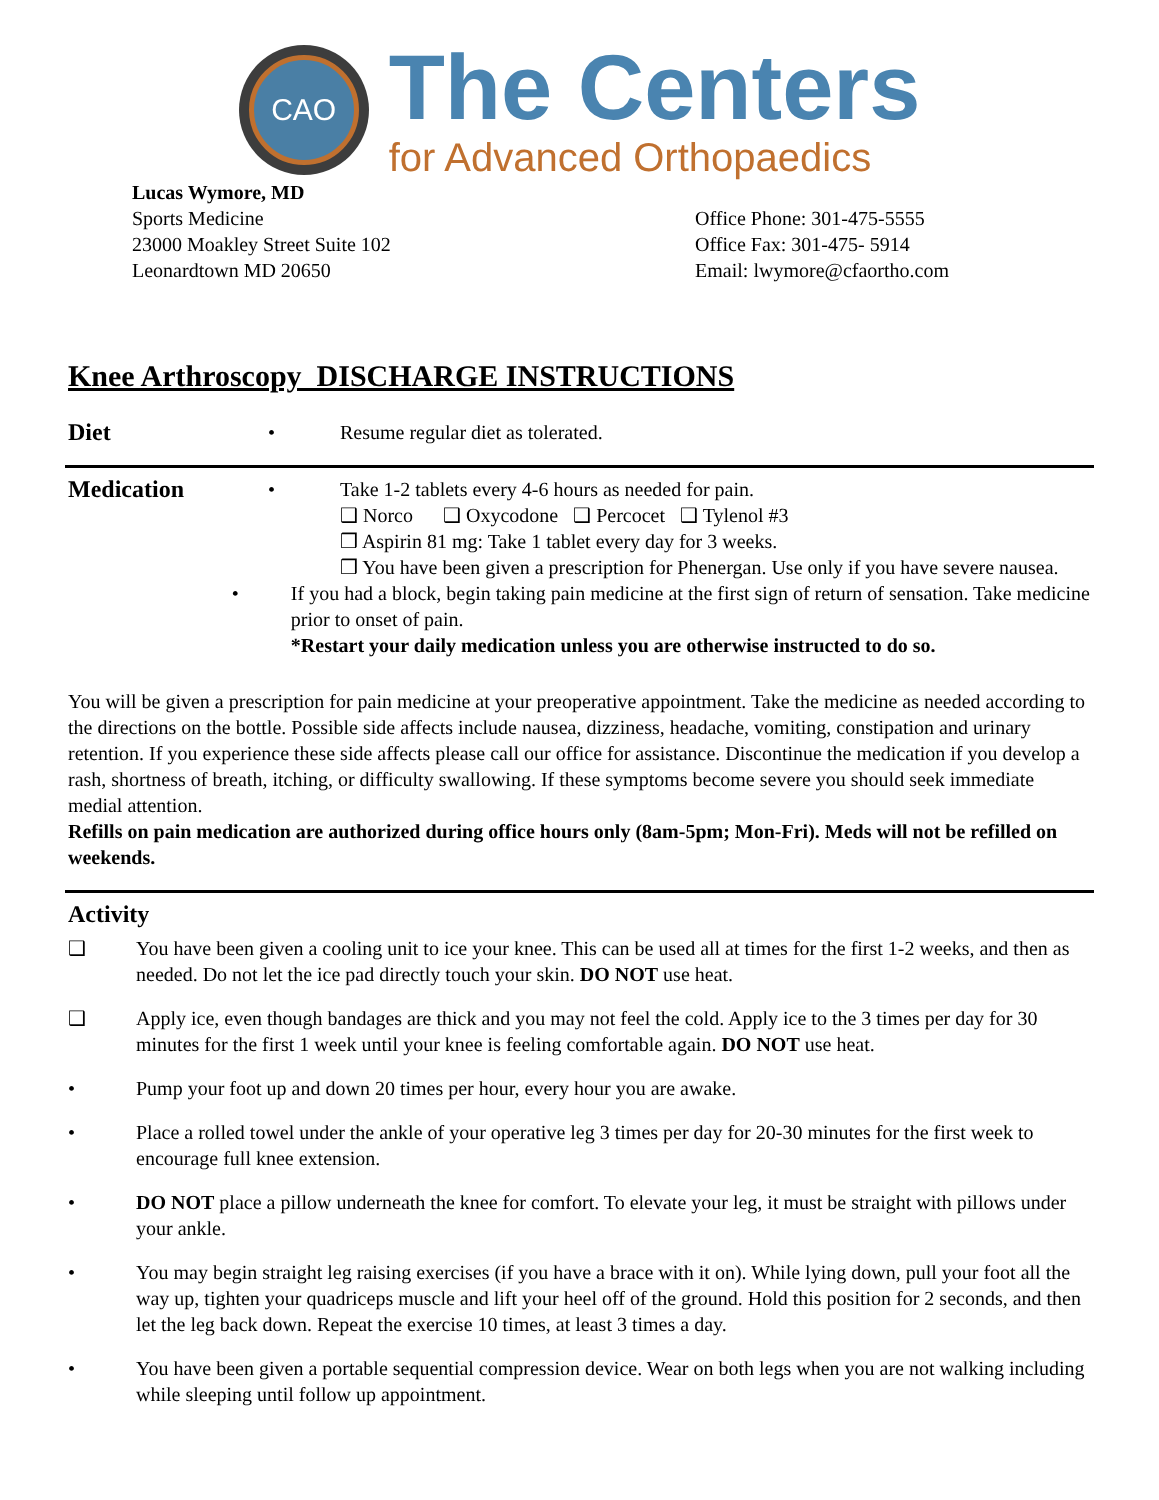CAO
The Centers
for Advanced Orthopaedics
Lucas Wymore, MD
Sports Medicine
23000 Moakley Street Suite 102
Leonardtown MD 20650
Office Phone: 301-475-5555
Office Fax: 301-475- 5914
Email: lwymore@cfaortho.com
Knee Arthroscopy DISCHARGE INSTRUCTIONS
Diet
• Resume regular diet as tolerated.
Medication
• Take 1-2 tablets every 4-6 hours as needed for pain.
❑ Norco ❑ Oxycodone ❑ Percocet ❑ Tylenol #3
❒ Aspirin 81 mg: Take 1 tablet every day for 3 weeks.
❒ You have been given a prescription for Phenergan. Use only if you have severe nausea.
• If you had a block, begin taking pain medicine at the first sign of return of sensation. Take medicine prior to onset of pain.
*Restart your daily medication unless you are otherwise instructed to do so.
You will be given a prescription for pain medicine at your preoperative appointment. Take the medicine as needed according to the directions on the bottle. Possible side affects include nausea, dizziness, headache, vomiting, constipation and urinary retention. If you experience these side affects please call our office for assistance. Discontinue the medication if you develop a rash, shortness of breath, itching, or difficulty swallowing. If these symptoms become severe you should seek immediate medial attention.
Refills on pain medication are authorized during office hours only (8am-5pm; Mon-Fri). Meds will not be refilled on weekends.
Activity
❑ You have been given a cooling unit to ice your knee. This can be used all at times for the first 1-2 weeks, and then as needed. Do not let the ice pad directly touch your skin. DO NOT use heat.
❑ Apply ice, even though bandages are thick and you may not feel the cold. Apply ice to the 3 times per day for 30 minutes for the first 1 week until your knee is feeling comfortable again. DO NOT use heat.
• Pump your foot up and down 20 times per hour, every hour you are awake.
• Place a rolled towel under the ankle of your operative leg 3 times per day for 20-30 minutes for the first week to encourage full knee extension.
• DO NOT place a pillow underneath the knee for comfort. To elevate your leg, it must be straight with pillows under your ankle.
• You may begin straight leg raising exercises (if you have a brace with it on). While lying down, pull your foot all the way up, tighten your quadriceps muscle and lift your heel off of the ground. Hold this position for 2 seconds, and then let the leg back down. Repeat the exercise 10 times, at least 3 times a day.
• You have been given a portable sequential compression device. Wear on both legs when you are not walking including while sleeping until follow up appointment.